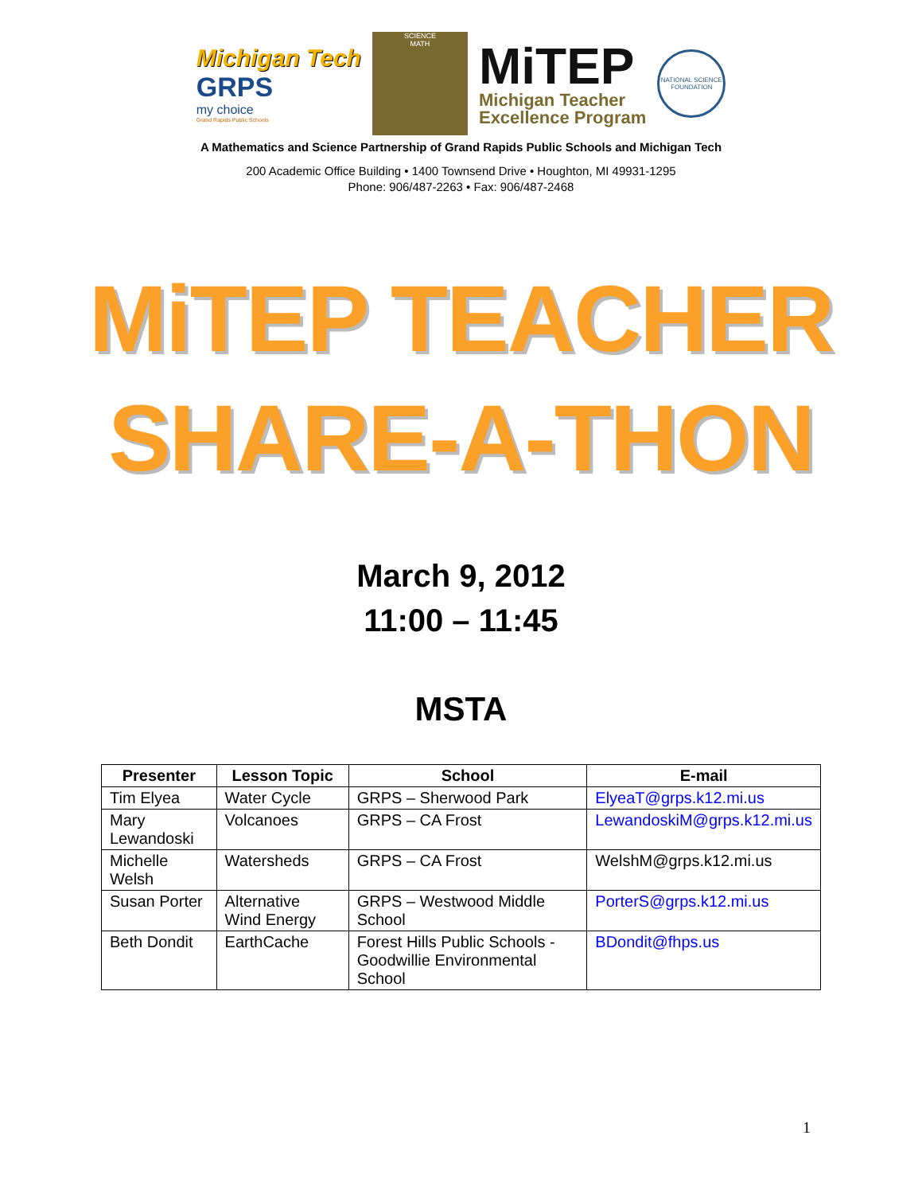Michigan Tech
GRPS
my choice
Grand Rapids Public Schools
SCIENCE
MATH
MiTEP
Michigan Teacher
Excellence Program
NATIONAL SCIENCE FOUNDATION
A Mathematics and Science Partnership of Grand Rapids Public Schools and Michigan Tech
200 Academic Office Building • 1400 Townsend Drive • Houghton, MI 49931-1295
Phone: 906/487-2263 • Fax: 906/487-2468
MiTEP TEACHER
SHARE-A-THON
March 9, 2012
11:00 – 11:45
MSTA
| Presenter | Lesson Topic | School | E-mail |
| --- | --- | --- | --- |
| Tim Elyea | Water Cycle | GRPS – Sherwood Park | ElyeaT@grps.k12.mi.us |
| Mary Lewandoski | Volcanoes | GRPS – CA Frost | LewandoskiM@grps.k12.mi.us |
| Michelle Welsh | Watersheds | GRPS – CA Frost | WelshM@grps.k12.mi.us |
| Susan Porter | Alternative Wind Energy | GRPS – Westwood Middle School | PorterS@grps.k12.mi.us |
| Beth Dondit | EarthCache | Forest Hills Public Schools - Goodwillie Environmental School | BDondit@fhps.us |
1